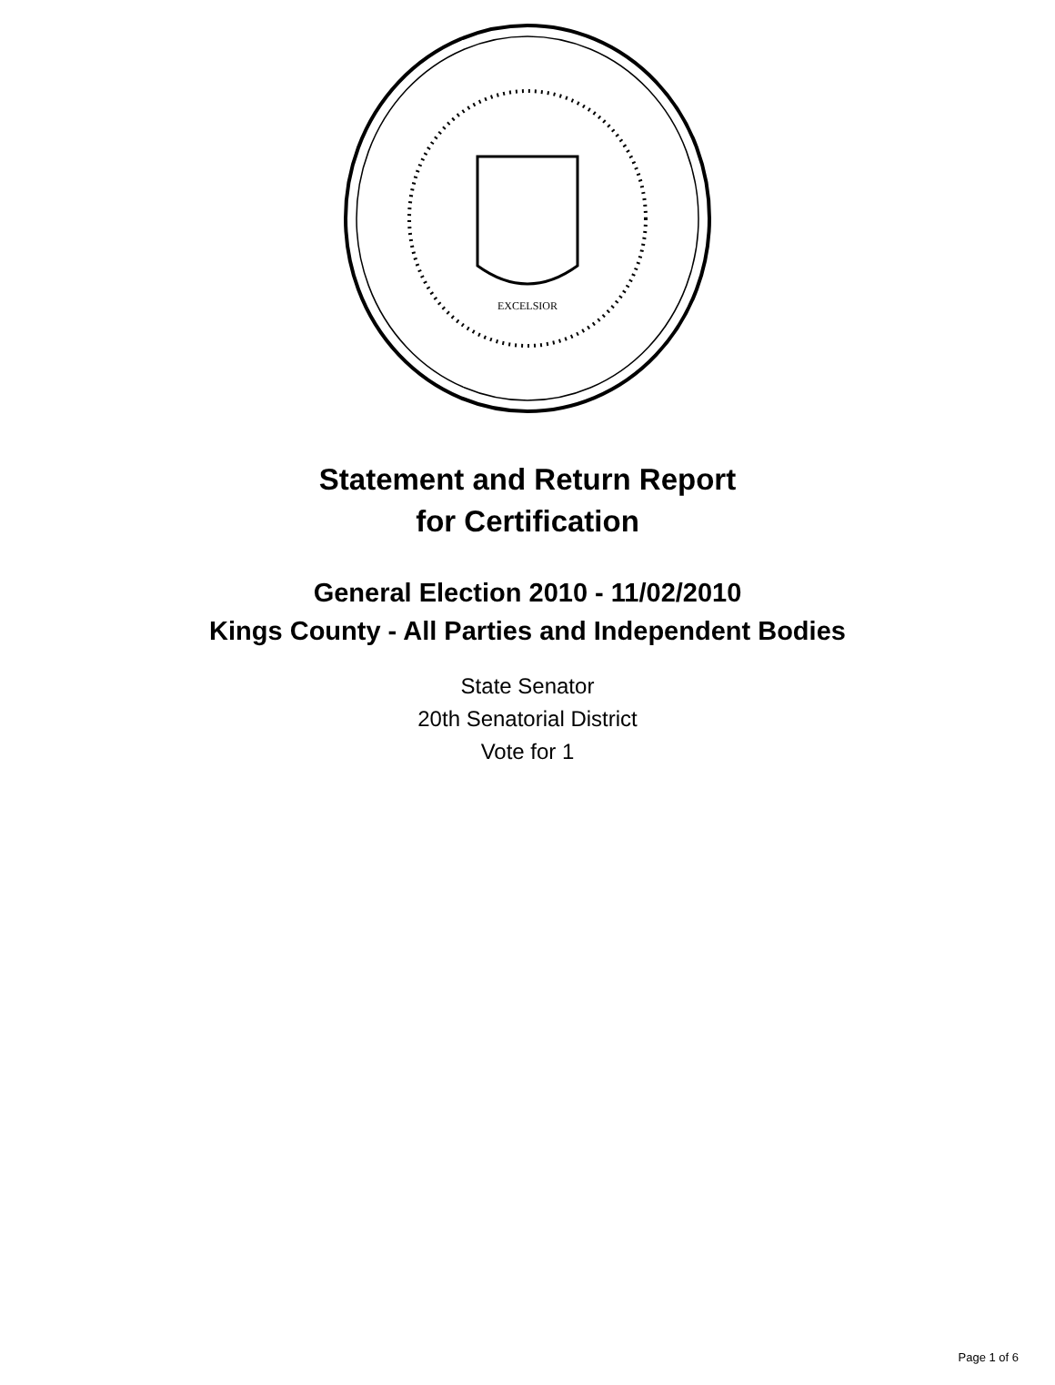EXCELSIOR
Statement and Return Report
for Certification
General Election 2010 - 11/02/2010
Kings County - All Parties and Independent Bodies
State Senator
20th Senatorial District
Vote for 1
Page 1 of 6